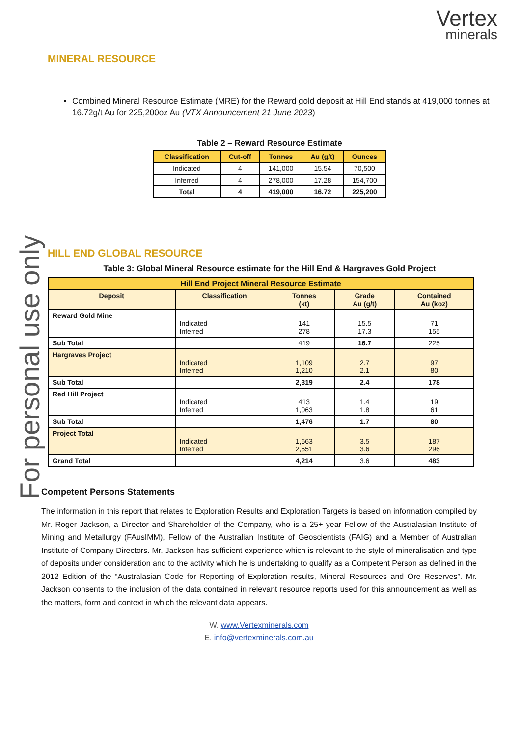Vertex
minerals
For personal use only
MINERAL RESOURCE
Combined Mineral Resource Estimate (MRE) for the Reward gold deposit at Hill End stands at 419,000 tonnes at 16.72g/t Au for 225,200oz Au (VTX Announcement 21 June 2023)
Table 2 – Reward Resource Estimate
| Classification | Cut-off | Tonnes | Au (g/t) | Ounces |
| --- | --- | --- | --- | --- |
| Indicated | 4 | 141,000 | 15.54 | 70,500 |
| Inferred | 4 | 278,000 | 17.28 | 154,700 |
| Total | 4 | 419,000 | 16.72 | 225,200 |
HILL END GLOBAL RESOURCE
Table 3: Global Mineral Resource estimate for the Hill End & Hargraves Gold Project
| Hill End Project Mineral Resource Estimate | | | | |
| --- | --- | --- | --- | --- |
| Deposit | Classification | Tonnes (kt) | Grade Au (g/t) | Contained Au (koz) |
| Reward Gold Mine | Indicated Inferred | 141 278 | 15.5 17.3 | 71 155 |
| Sub Total | | 419 | 16.7 | 225 |
| Hargraves Project | Indicated Inferred | 1,109 1,210 | 2.7 2.1 | 97 80 |
| Sub Total | | 2,319 | 2.4 | 178 |
| Red Hill Project | Indicated Inferred | 413 1,063 | 1.4 1.8 | 19 61 |
| Sub Total | | 1,476 | 1.7 | 80 |
| Project Total | Indicated Inferred | 1,663 2,551 | 3.5 3.6 | 187 296 |
| Grand Total | | 4,214 | 3.6 | 483 |
Competent Persons Statements
The information in this report that relates to Exploration Results and Exploration Targets is based on information compiled by Mr. Roger Jackson, a Director and Shareholder of the Company, who is a 25+ year Fellow of the Australasian Institute of Mining and Metallurgy (FAusIMM), Fellow of the Australian Institute of Geoscientists (FAIG) and a Member of Australian Institute of Company Directors. Mr. Jackson has sufficient experience which is relevant to the style of mineralisation and type of deposits under consideration and to the activity which he is undertaking to qualify as a Competent Person as defined in the 2012 Edition of the “Australasian Code for Reporting of Exploration results, Mineral Resources and Ore Reserves”. Mr. Jackson consents to the inclusion of the data contained in relevant resource reports used for this announcement as well as the matters, form and context in which the relevant data appears.
W. www.Vertexminerals.com
E. info@vertexminerals.com.au